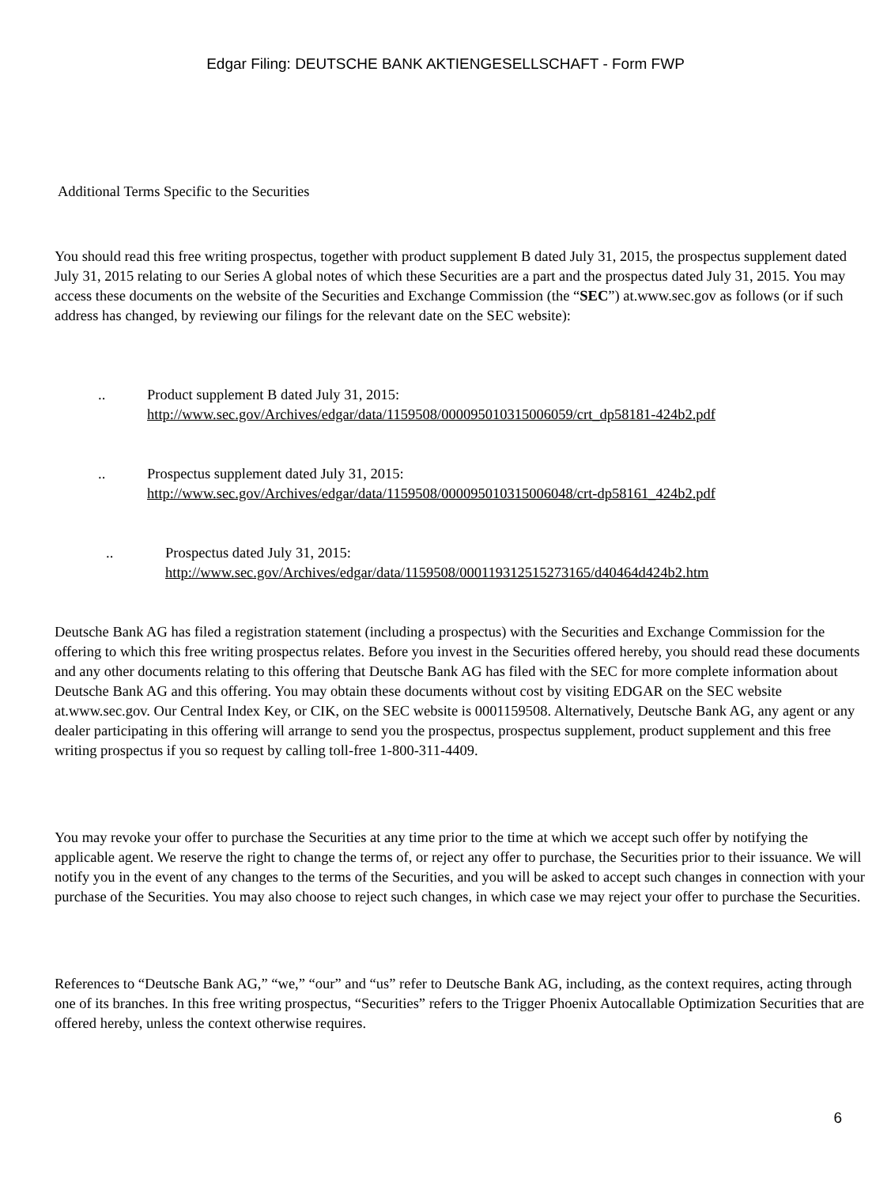Edgar Filing: DEUTSCHE BANK AKTIENGESELLSCHAFT - Form FWP
Additional Terms Specific to the Securities
You should read this free writing prospectus, together with product supplement B dated July 31, 2015, the prospectus supplement dated July 31, 2015 relating to our Series A global notes of which these Securities are a part and the prospectus dated July 31, 2015. You may access these documents on the website of the Securities and Exchange Commission (the “SEC”) at.www.sec.gov as follows (or if such address has changed, by reviewing our filings for the relevant date on the SEC website):
.. Product supplement B dated July 31, 2015:
http://www.sec.gov/Archives/edgar/data/1159508/000095010315006059/crt_dp58181-424b2.pdf
.. Prospectus supplement dated July 31, 2015:
http://www.sec.gov/Archives/edgar/data/1159508/000095010315006048/crt-dp58161_424b2.pdf
.. Prospectus dated July 31, 2015:
http://www.sec.gov/Archives/edgar/data/1159508/000119312515273165/d40464d424b2.htm
Deutsche Bank AG has filed a registration statement (including a prospectus) with the Securities and Exchange Commission for the offering to which this free writing prospectus relates. Before you invest in the Securities offered hereby, you should read these documents and any other documents relating to this offering that Deutsche Bank AG has filed with the SEC for more complete information about Deutsche Bank AG and this offering. You may obtain these documents without cost by visiting EDGAR on the SEC website at.www.sec.gov. Our Central Index Key, or CIK, on the SEC website is 0001159508. Alternatively, Deutsche Bank AG, any agent or any dealer participating in this offering will arrange to send you the prospectus, prospectus supplement, product supplement and this free writing prospectus if you so request by calling toll-free 1-800-311-4409.
You may revoke your offer to purchase the Securities at any time prior to the time at which we accept such offer by notifying the applicable agent. We reserve the right to change the terms of, or reject any offer to purchase, the Securities prior to their issuance. We will notify you in the event of any changes to the terms of the Securities, and you will be asked to accept such changes in connection with your purchase of the Securities. You may also choose to reject such changes, in which case we may reject your offer to purchase the Securities.
References to “Deutsche Bank AG,” “we,” “our” and “us” refer to Deutsche Bank AG, including, as the context requires, acting through one of its branches. In this free writing prospectus, “Securities” refers to the Trigger Phoenix Autocallable Optimization Securities that are offered hereby, unless the context otherwise requires.
6